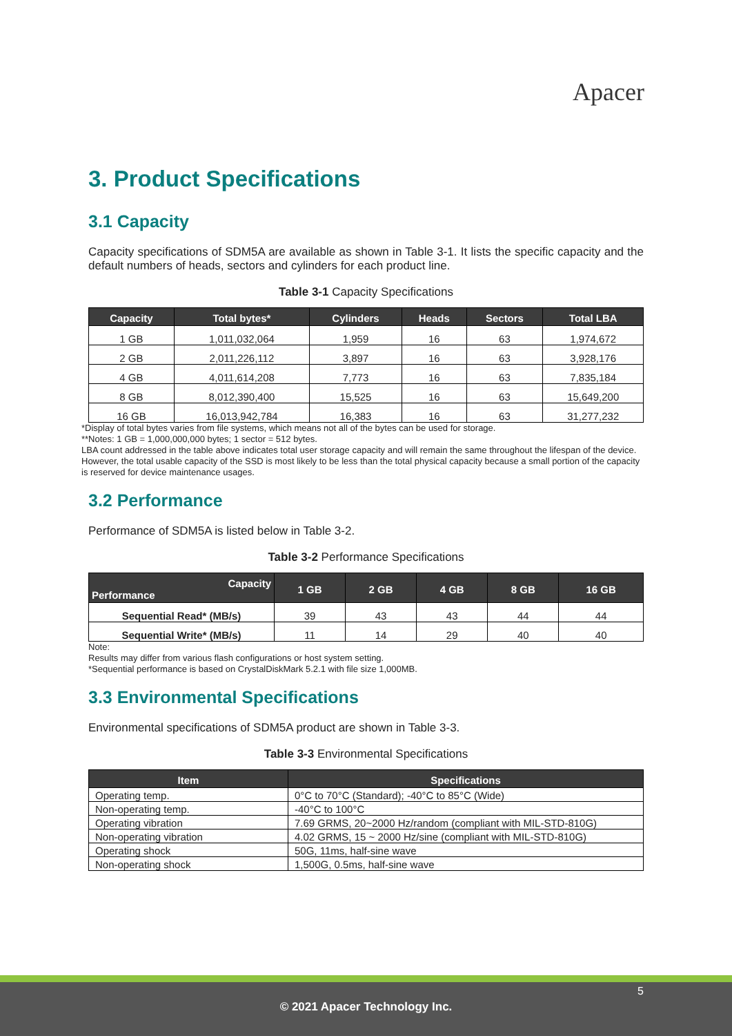Apacer
3. Product Specifications
3.1 Capacity
Capacity specifications of SDM5A are available as shown in Table 3-1. It lists the specific capacity and the default numbers of heads, sectors and cylinders for each product line.
Table 3-1 Capacity Specifications
| Capacity | Total bytes* | Cylinders | Heads | Sectors | Total LBA |
| --- | --- | --- | --- | --- | --- |
| 1 GB | 1,011,032,064 | 1,959 | 16 | 63 | 1,974,672 |
| 2 GB | 2,011,226,112 | 3,897 | 16 | 63 | 3,928,176 |
| 4 GB | 4,011,614,208 | 7,773 | 16 | 63 | 7,835,184 |
| 8 GB | 8,012,390,400 | 15,525 | 16 | 63 | 15,649,200 |
| 16 GB | 16,013,942,784 | 16,383 | 16 | 63 | 31,277,232 |
*Display of total bytes varies from file systems, which means not all of the bytes can be used for storage.
**Notes: 1 GB = 1,000,000,000 bytes; 1 sector = 512 bytes.
LBA count addressed in the table above indicates total user storage capacity and will remain the same throughout the lifespan of the device. However, the total usable capacity of the SSD is most likely to be less than the total physical capacity because a small portion of the capacity is reserved for device maintenance usages.
3.2 Performance
Performance of SDM5A is listed below in Table 3-2.
Table 3-2 Performance Specifications
| Capacity Performance | 1 GB | 2 GB | 4 GB | 8 GB | 16 GB |
| --- | --- | --- | --- | --- | --- |
| Sequential Read* (MB/s) | 39 | 43 | 43 | 44 | 44 |
| Sequential Write* (MB/s) | 11 | 14 | 29 | 40 | 40 |
Note:
Results may differ from various flash configurations or host system setting.
*Sequential performance is based on CrystalDiskMark 5.2.1 with file size 1,000MB.
3.3 Environmental Specifications
Environmental specifications of SDM5A product are shown in Table 3-3.
Table 3-3 Environmental Specifications
| Item | Specifications |
| --- | --- |
| Operating temp. | 0°C to 70°C (Standard); -40°C to 85°C (Wide) |
| Non-operating temp. | -40°C to 100°C |
| Operating vibration | 7.69 GRMS, 20~2000 Hz/random (compliant with MIL-STD-810G) |
| Non-operating vibration | 4.02 GRMS, 15 ~ 2000 Hz/sine (compliant with MIL-STD-810G) |
| Operating shock | 50G, 11ms, half-sine wave |
| Non-operating shock | 1,500G, 0.5ms, half-sine wave |
5
© 2021 Apacer Technology Inc.